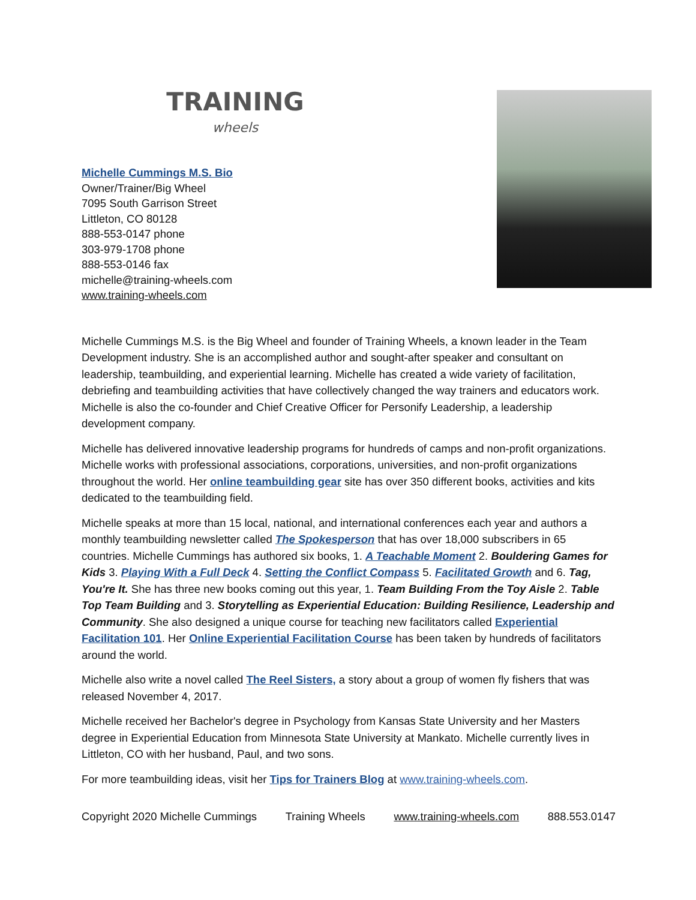TRAINING
wheels
Michelle Cummings M.S. Bio
Owner/Trainer/Big Wheel
7095 South Garrison Street
Littleton, CO 80128
888-553-0147 phone
303-979-1708 phone
888-553-0146 fax
michelle@training-wheels.com
www.training-wheels.com
Michelle Cummings M.S. is the Big Wheel and founder of Training Wheels, a known leader in the Team Development industry. She is an accomplished author and sought-after speaker and consultant on leadership, teambuilding, and experiential learning. Michelle has created a wide variety of facilitation, debriefing and teambuilding activities that have collectively changed the way trainers and educators work. Michelle is also the co-founder and Chief Creative Officer for Personify Leadership, a leadership development company.
Michelle has delivered innovative leadership programs for hundreds of camps and non-profit organizations. Michelle works with professional associations, corporations, universities, and non-profit organizations throughout the world. Her online teambuilding gear site has over 350 different books, activities and kits dedicated to the teambuilding field.
Michelle speaks at more than 15 local, national, and international conferences each year and authors a monthly teambuilding newsletter called The Spokesperson that has over 18,000 subscribers in 65 countries. Michelle Cummings has authored six books, 1. A Teachable Moment 2. Bouldering Games for Kids 3. Playing With a Full Deck 4. Setting the Conflict Compass 5. Facilitated Growth and 6. Tag, You're It. She has three new books coming out this year, 1. Team Building From the Toy Aisle 2. Table Top Team Building and 3. Storytelling as Experiential Education: Building Resilience, Leadership and Community. She also designed a unique course for teaching new facilitators called Experiential Facilitation 101. Her Online Experiential Facilitation Course has been taken by hundreds of facilitators around the world.
Michelle also write a novel called The Reel Sisters, a story about a group of women fly fishers that was released November 4, 2017.
Michelle received her Bachelor's degree in Psychology from Kansas State University and her Masters degree in Experiential Education from Minnesota State University at Mankato. Michelle currently lives in Littleton, CO with her husband, Paul, and two sons.
For more teambuilding ideas, visit her Tips for Trainers Blog at www.training-wheels.com.
Copyright 2020 Michelle Cummings Training Wheels www.training-wheels.com 888.553.0147